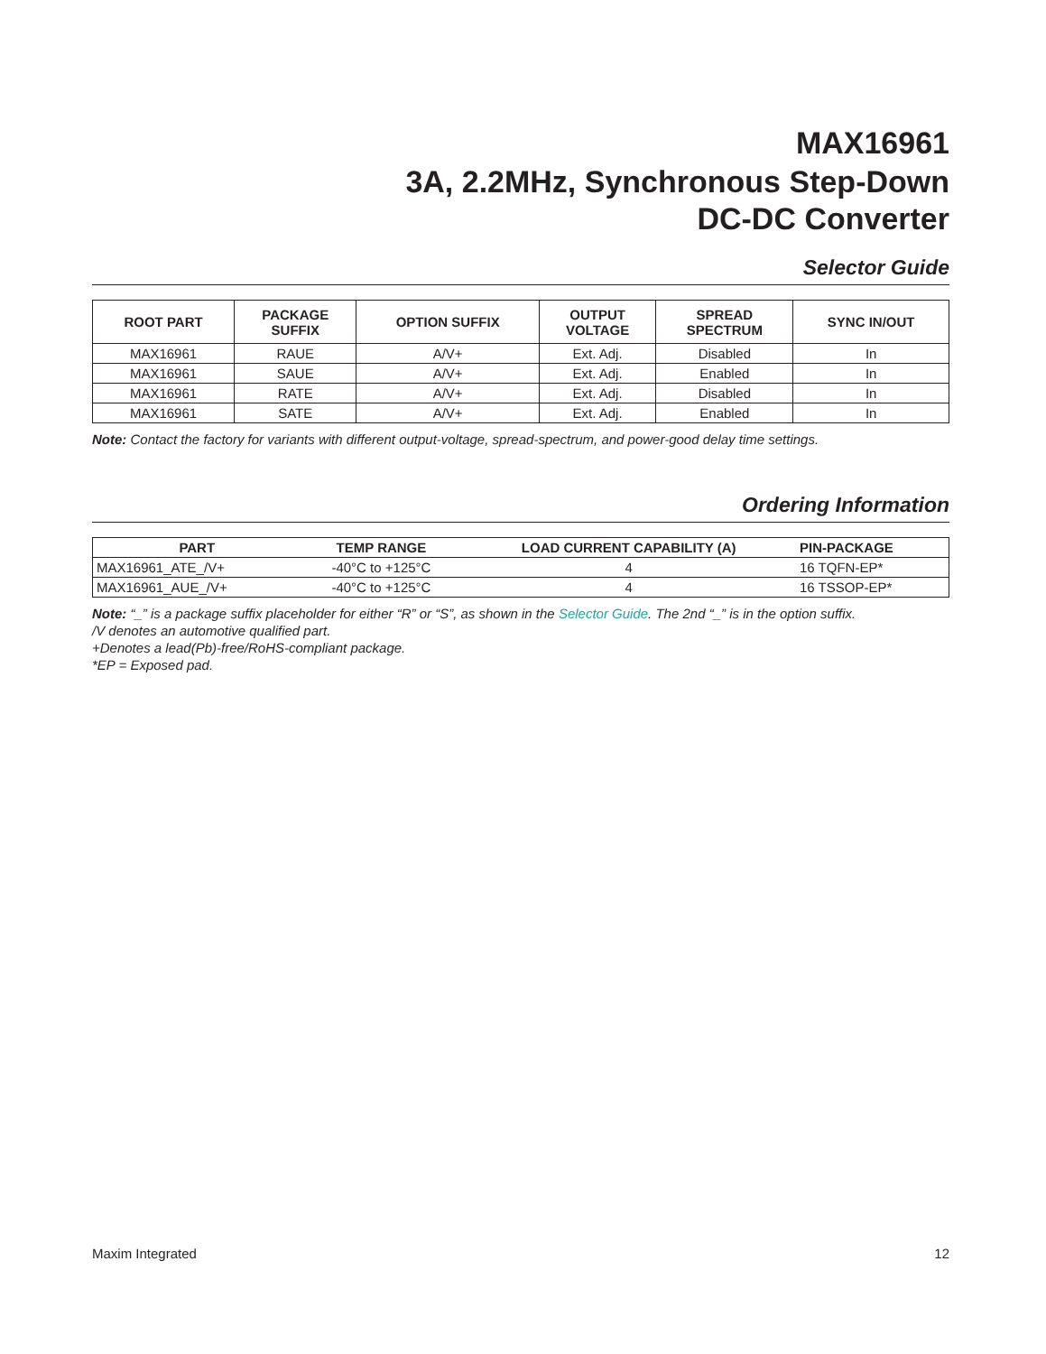MAX16961
3A, 2.2MHz, Synchronous Step-Down
DC-DC Converter
Selector Guide
| ROOT PART | PACKAGE SUFFIX | OPTION SUFFIX | OUTPUT VOLTAGE | SPREAD SPECTRUM | SYNC IN/OUT |
| --- | --- | --- | --- | --- | --- |
| MAX16961 | RAUE | A/V+ | Ext. Adj. | Disabled | In |
| MAX16961 | SAUE | A/V+ | Ext. Adj. | Enabled | In |
| MAX16961 | RATE | A/V+ | Ext. Adj. | Disabled | In |
| MAX16961 | SATE | A/V+ | Ext. Adj. | Enabled | In |
Note: Contact the factory for variants with different output-voltage, spread-spectrum, and power-good delay time settings.
Ordering Information
| PART | TEMP RANGE | LOAD CURRENT CAPABILITY (A) | PIN-PACKAGE |
| --- | --- | --- | --- |
| MAX16961_ATE_/V+ | -40°C to +125°C | 4 | 16 TQFN-EP* |
| MAX16961_AUE_/V+ | -40°C to +125°C | 4 | 16 TSSOP-EP* |
Note: “_” is a package suffix placeholder for either “R” or “S”, as shown in the Selector Guide. The 2nd “_” is in the option suffix.
/V denotes an automotive qualified part.
+Denotes a lead(Pb)-free/RoHS-compliant package.
*EP = Exposed pad.
Maxim Integrated 12